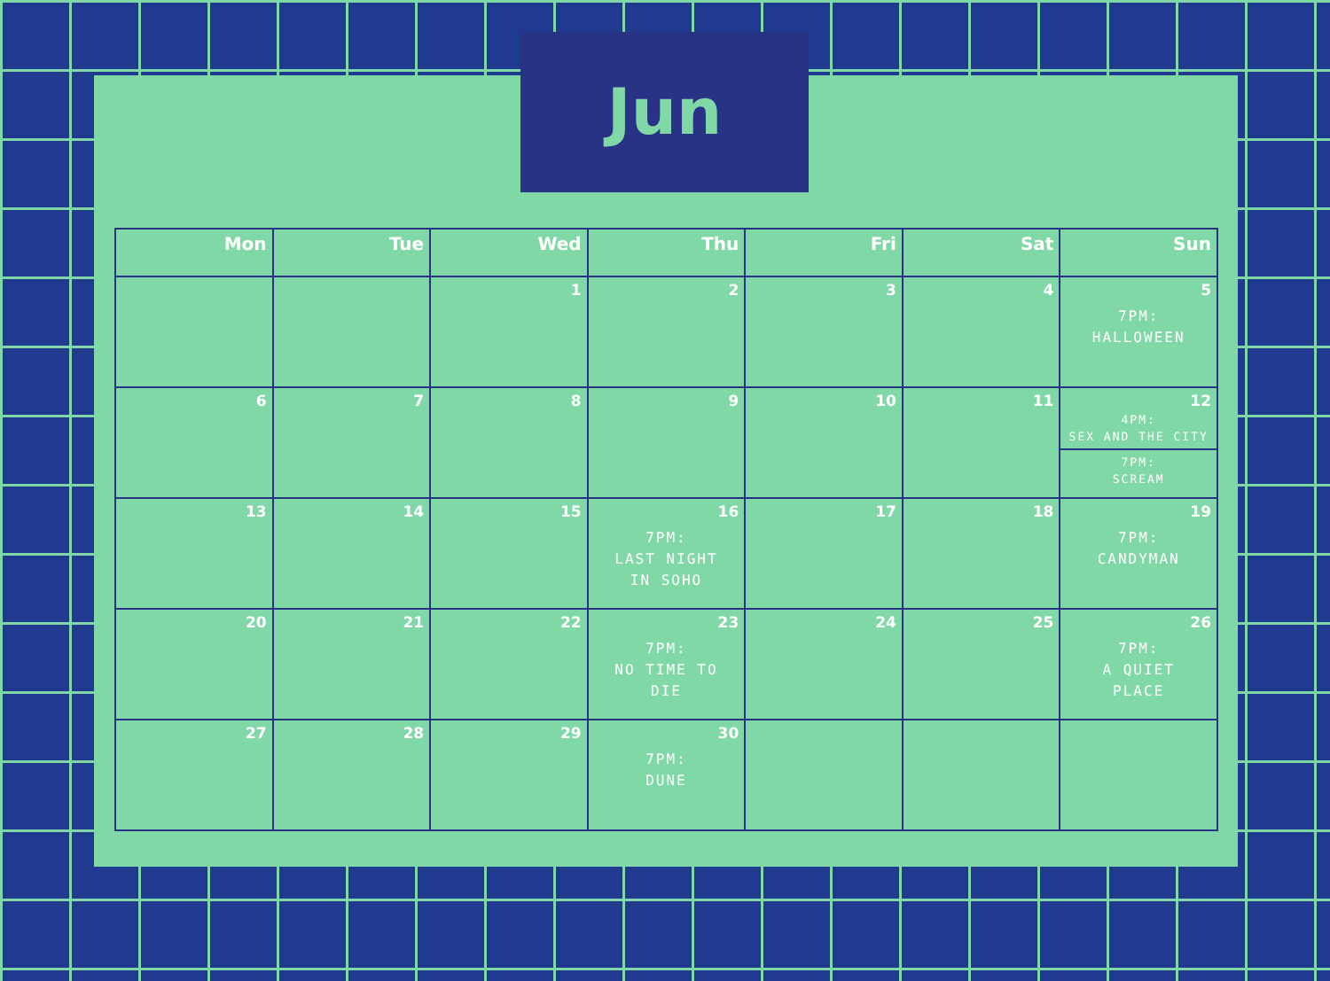Jun
| Mon | Tue | Wed | Thu | Fri | Sat | Sun |
| --- | --- | --- | --- | --- | --- | --- |
| | | 1 | 2 | 3 | 4 | 5 7PM: HALLOWEEN |
| 6 | 7 | 8 | 9 | 10 | 11 | 12 4PM: SEX AND THE CITY 7PM: SCREAM |
| 13 | 14 | 15 | 16 7PM: LAST NIGHT IN SOHO | 17 | 18 | 19 7PM: CANDYMAN |
| 20 | 21 | 22 | 23 7PM: NO TIME TO DIE | 24 | 25 | 26 7PM: A QUIET PLACE |
| 27 | 28 | 29 | 30 7PM: DUNE | | | |